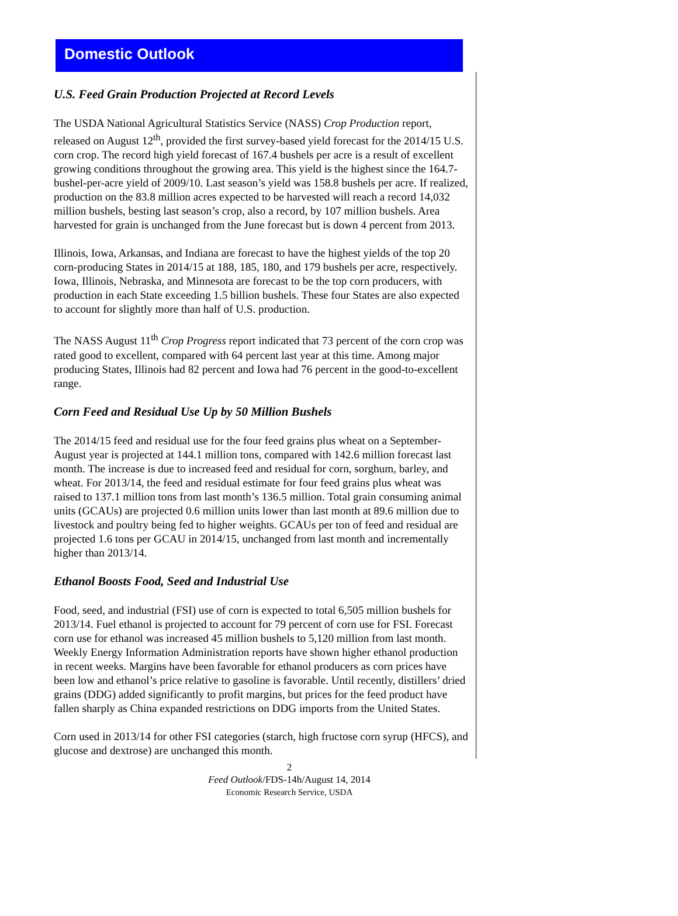Domestic Outlook
U.S. Feed Grain Production Projected at Record Levels
The USDA National Agricultural Statistics Service (NASS) Crop Production report, released on August 12<sup>th</sup>, provided the first survey-based yield forecast for the 2014/15 U.S. corn crop. The record high yield forecast of 167.4 bushels per acre is a result of excellent growing conditions throughout the growing area. This yield is the highest since the 164.7-bushel-per-acre yield of 2009/10. Last season’s yield was 158.8 bushels per acre. If realized, production on the 83.8 million acres expected to be harvested will reach a record 14,032 million bushels, besting last season’s crop, also a record, by 107 million bushels. Area harvested for grain is unchanged from the June forecast but is down 4 percent from 2013.
Illinois, Iowa, Arkansas, and Indiana are forecast to have the highest yields of the top 20 corn-producing States in 2014/15 at 188, 185, 180, and 179 bushels per acre, respectively. Iowa, Illinois, Nebraska, and Minnesota are forecast to be the top corn producers, with production in each State exceeding 1.5 billion bushels. These four States are also expected to account for slightly more than half of U.S. production.
The NASS August 11<sup>th</sup> Crop Progress report indicated that 73 percent of the corn crop was rated good to excellent, compared with 64 percent last year at this time. Among major producing States, Illinois had 82 percent and Iowa had 76 percent in the good-to-excellent range.
Corn Feed and Residual Use Up by 50 Million Bushels
The 2014/15 feed and residual use for the four feed grains plus wheat on a September-August year is projected at 144.1 million tons, compared with 142.6 million forecast last month. The increase is due to increased feed and residual for corn, sorghum, barley, and wheat. For 2013/14, the feed and residual estimate for four feed grains plus wheat was raised to 137.1 million tons from last month’s 136.5 million. Total grain consuming animal units (GCAUs) are projected 0.6 million units lower than last month at 89.6 million due to livestock and poultry being fed to higher weights. GCAUs per ton of feed and residual are projected 1.6 tons per GCAU in 2014/15, unchanged from last month and incrementally higher than 2013/14.
Ethanol Boosts Food, Seed and Industrial Use
Food, seed, and industrial (FSI) use of corn is expected to total 6,505 million bushels for 2013/14. Fuel ethanol is projected to account for 79 percent of corn use for FSI. Forecast corn use for ethanol was increased 45 million bushels to 5,120 million from last month. Weekly Energy Information Administration reports have shown higher ethanol production in recent weeks. Margins have been favorable for ethanol producers as corn prices have been low and ethanol’s price relative to gasoline is favorable. Until recently, distillers’ dried grains (DDG) added significantly to profit margins, but prices for the feed product have fallen sharply as China expanded restrictions on DDG imports from the United States.
Corn used in 2013/14 for other FSI categories (starch, high fructose corn syrup (HFCS), and glucose and dextrose) are unchanged this month.
2
Feed Outlook/FDS-14h/August 14, 2014
Economic Research Service, USDA